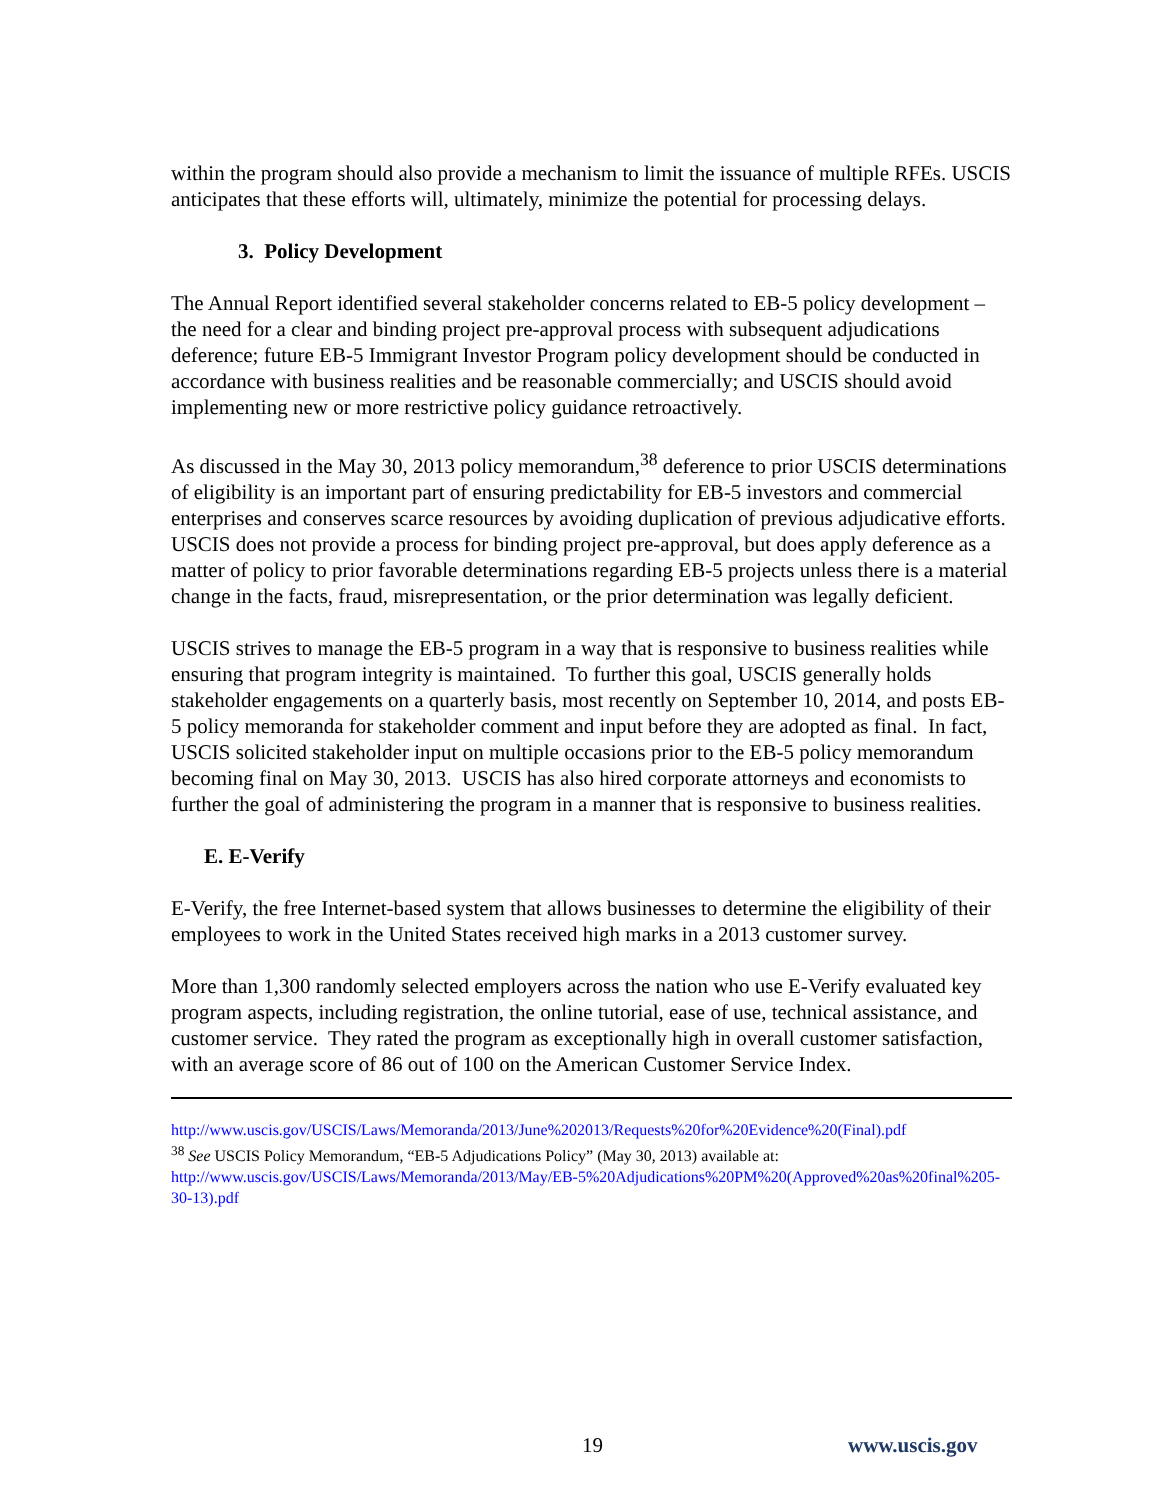within the program should also provide a mechanism to limit the issuance of multiple RFEs. USCIS anticipates that these efforts will, ultimately, minimize the potential for processing delays.
3. Policy Development
The Annual Report identified several stakeholder concerns related to EB-5 policy development – the need for a clear and binding project pre-approval process with subsequent adjudications deference; future EB-5 Immigrant Investor Program policy development should be conducted in accordance with business realities and be reasonable commercially; and USCIS should avoid implementing new or more restrictive policy guidance retroactively.
As discussed in the May 30, 2013 policy memorandum,<sup>38</sup> deference to prior USCIS determinations of eligibility is an important part of ensuring predictability for EB-5 investors and commercial enterprises and conserves scarce resources by avoiding duplication of previous adjudicative efforts. USCIS does not provide a process for binding project pre-approval, but does apply deference as a matter of policy to prior favorable determinations regarding EB-5 projects unless there is a material change in the facts, fraud, misrepresentation, or the prior determination was legally deficient.
USCIS strives to manage the EB-5 program in a way that is responsive to business realities while ensuring that program integrity is maintained. To further this goal, USCIS generally holds stakeholder engagements on a quarterly basis, most recently on September 10, 2014, and posts EB-5 policy memoranda for stakeholder comment and input before they are adopted as final. In fact, USCIS solicited stakeholder input on multiple occasions prior to the EB-5 policy memorandum becoming final on May 30, 2013. USCIS has also hired corporate attorneys and economists to further the goal of administering the program in a manner that is responsive to business realities.
E. E-Verify
E-Verify, the free Internet-based system that allows businesses to determine the eligibility of their employees to work in the United States received high marks in a 2013 customer survey.
More than 1,300 randomly selected employers across the nation who use E-Verify evaluated key program aspects, including registration, the online tutorial, ease of use, technical assistance, and customer service. They rated the program as exceptionally high in overall customer satisfaction, with an average score of 86 out of 100 on the American Customer Service Index.
http://www.uscis.gov/USCIS/Laws/Memoranda/2013/June%202013/Requests%20for%20Evidence%20(Final).pdf
<sup>38</sup> See USCIS Policy Memorandum, “EB-5 Adjudications Policy” (May 30, 2013) available at: http://www.uscis.gov/USCIS/Laws/Memoranda/2013/May/EB-5%20Adjudications%20PM%20(Approved%20as%20final%205-30-13).pdf
19 www.uscis.gov